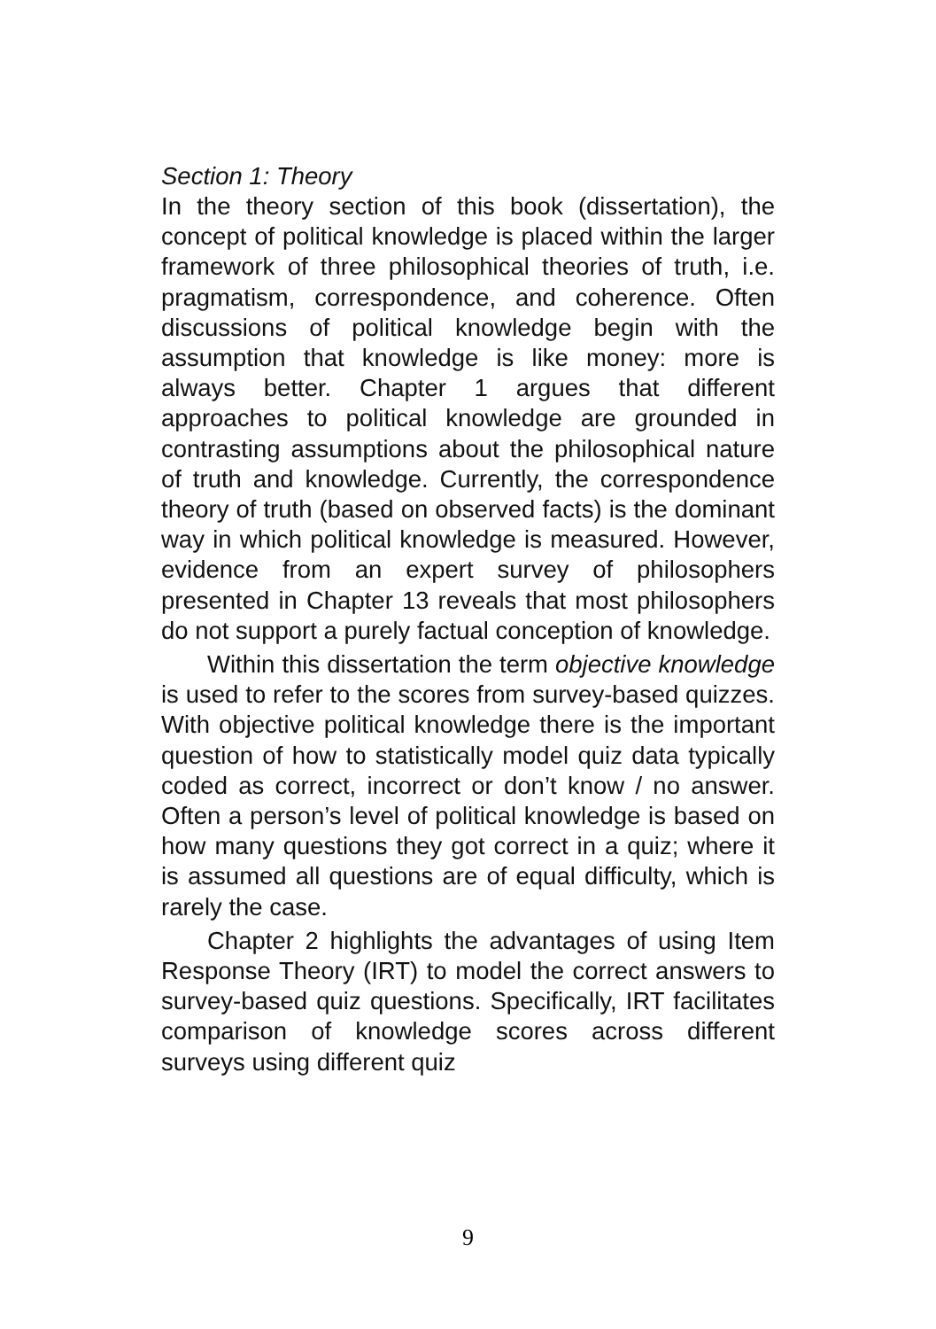Section 1: Theory
In the theory section of this book (dissertation), the concept of political knowledge is placed within the larger framework of three philosophical theories of truth, i.e. pragmatism, correspondence, and coherence. Often discussions of political knowledge begin with the assumption that knowledge is like money: more is always better. Chapter 1 argues that different approaches to political knowledge are grounded in contrasting assumptions about the philosophical nature of truth and knowledge. Currently, the correspondence theory of truth (based on observed facts) is the dominant way in which political knowledge is measured. However, evidence from an expert survey of philosophers presented in Chapter 13 reveals that most philosophers do not support a purely factual conception of knowledge.
Within this dissertation the term objective knowledge is used to refer to the scores from survey-based quizzes. With objective political knowledge there is the important question of how to statistically model quiz data typically coded as correct, incorrect or don’t know / no answer. Often a person’s level of political knowledge is based on how many questions they got correct in a quiz; where it is assumed all questions are of equal difficulty, which is rarely the case.
Chapter 2 highlights the advantages of using Item Response Theory (IRT) to model the correct answers to survey-based quiz questions. Specifically, IRT facilitates comparison of knowledge scores across different surveys using different quiz
9